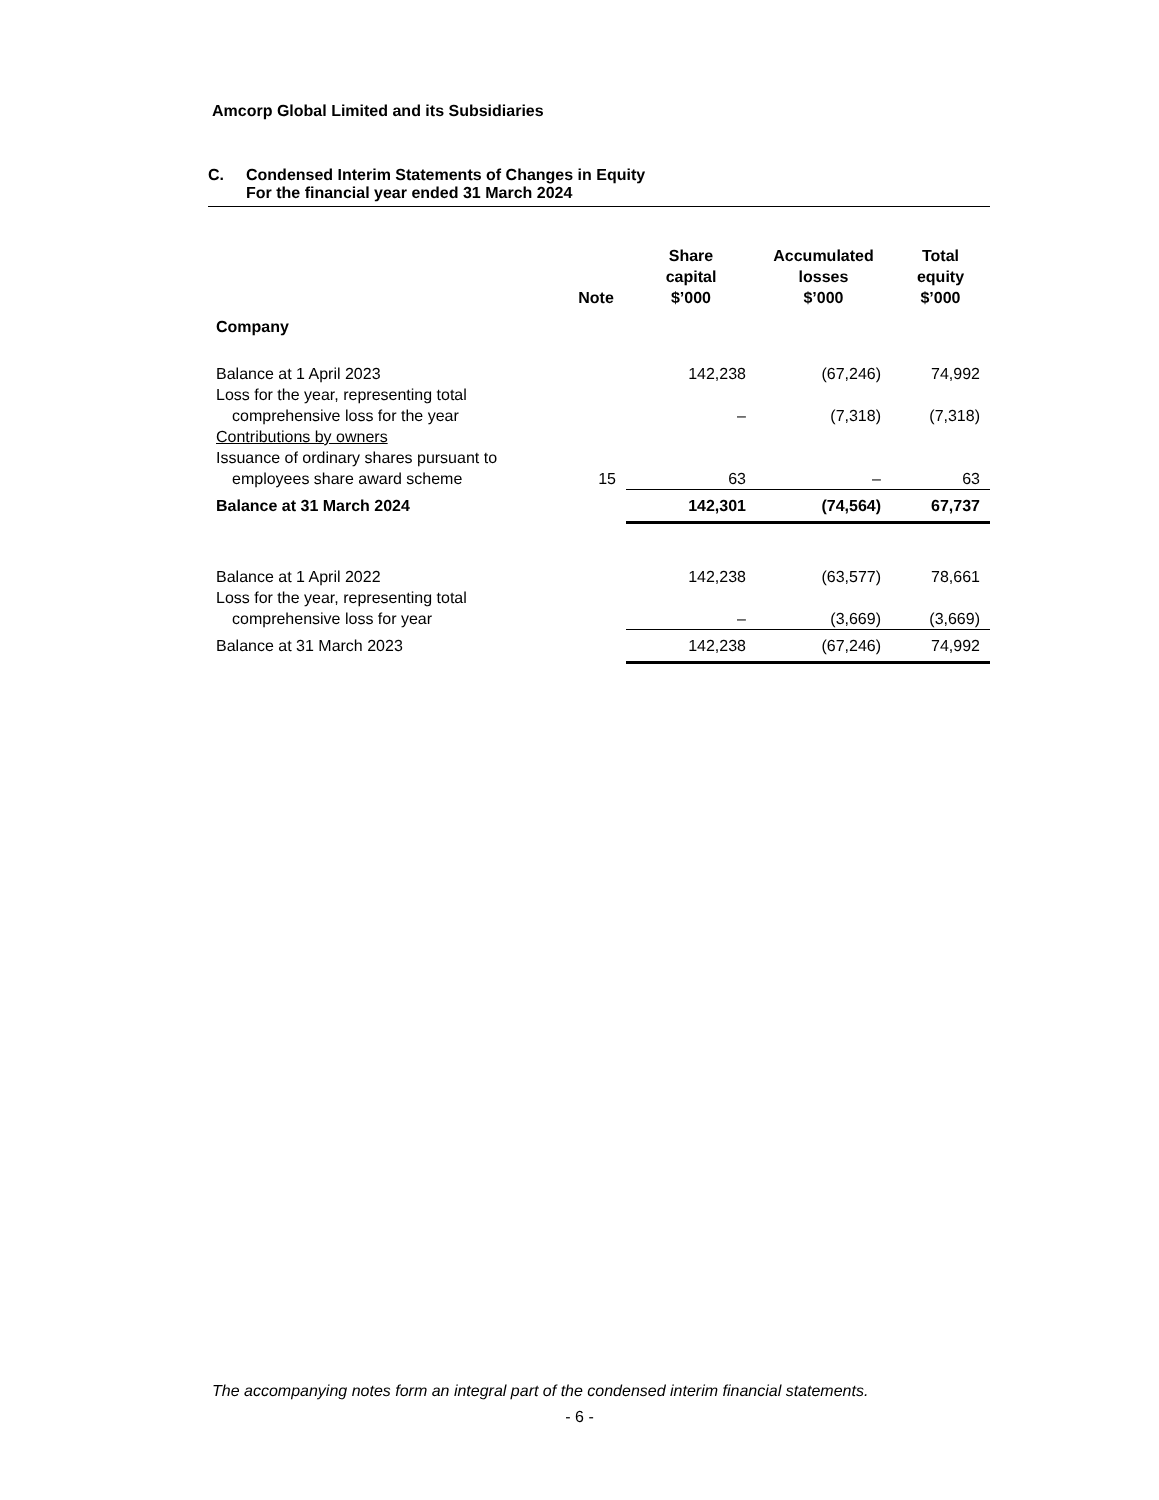Amcorp Global Limited and its Subsidiaries
C. Condensed Interim Statements of Changes in Equity
For the financial year ended 31 March 2024
| | Note | Share capital $’000 | Accumulated losses $’000 | Total equity $’000 |
| --- | --- | --- | --- | --- |
| Company | | | | |
| Balance at 1 April 2023 | | 142,238 | (67,246) | 74,992 |
| Loss for the year, representing total comprehensive loss for the year | | – | (7,318) | (7,318) |
| Contributions by owners | | | | |
| Issuance of ordinary shares pursuant to employees share award scheme | 15 | 63 | – | 63 |
| Balance at 31 March 2024 | | 142,301 | (74,564) | 67,737 |
| Balance at 1 April 2022 | | 142,238 | (63,577) | 78,661 |
| Loss for the year, representing total comprehensive loss for year | | – | (3,669) | (3,669) |
| Balance at 31 March 2023 | | 142,238 | (67,246) | 74,992 |
The accompanying notes form an integral part of the condensed interim financial statements.
- 6 -